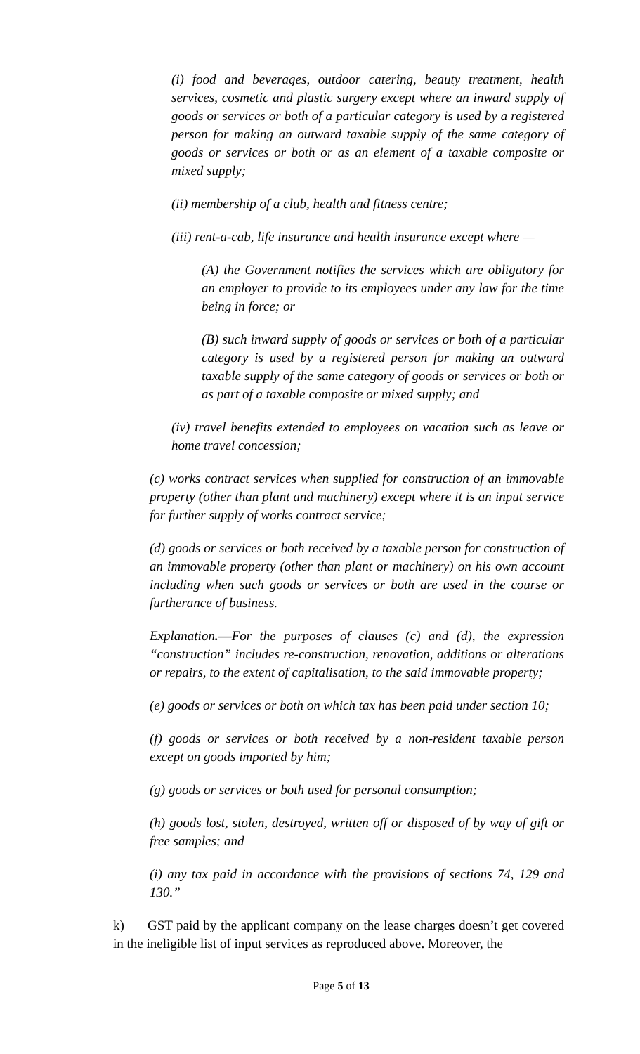(i) food and beverages, outdoor catering, beauty treatment, health services, cosmetic and plastic surgery except where an inward supply of goods or services or both of a particular category is used by a registered person for making an outward taxable supply of the same category of goods or services or both or as an element of a taxable composite or mixed supply;
(ii) membership of a club, health and fitness centre;
(iii) rent-a-cab, life insurance and health insurance except where —
(A) the Government notifies the services which are obligatory for an employer to provide to its employees under any law for the time being in force; or
(B) such inward supply of goods or services or both of a particular category is used by a registered person for making an outward taxable supply of the same category of goods or services or both or as part of a taxable composite or mixed supply; and
(iv) travel benefits extended to employees on vacation such as leave or home travel concession;
(c) works contract services when supplied for construction of an immovable property (other than plant and machinery) except where it is an input service for further supply of works contract service;
(d) goods or services or both received by a taxable person for construction of an immovable property (other than plant or machinery) on his own account including when such goods or services or both are used in the course or furtherance of business.
Explanation.—For the purposes of clauses (c) and (d), the expression “construction” includes re-construction, renovation, additions or alterations or repairs, to the extent of capitalisation, to the said immovable property;
(e) goods or services or both on which tax has been paid under section 10;
(f) goods or services or both received by a non-resident taxable person except on goods imported by him;
(g) goods or services or both used for personal consumption;
(h) goods lost, stolen, destroyed, written off or disposed of by way of gift or free samples; and
(i) any tax paid in accordance with the provisions of sections 74, 129 and 130.”
k) GST paid by the applicant company on the lease charges doesn’t get covered in the ineligible list of input services as reproduced above. Moreover, the
Page 5 of 13